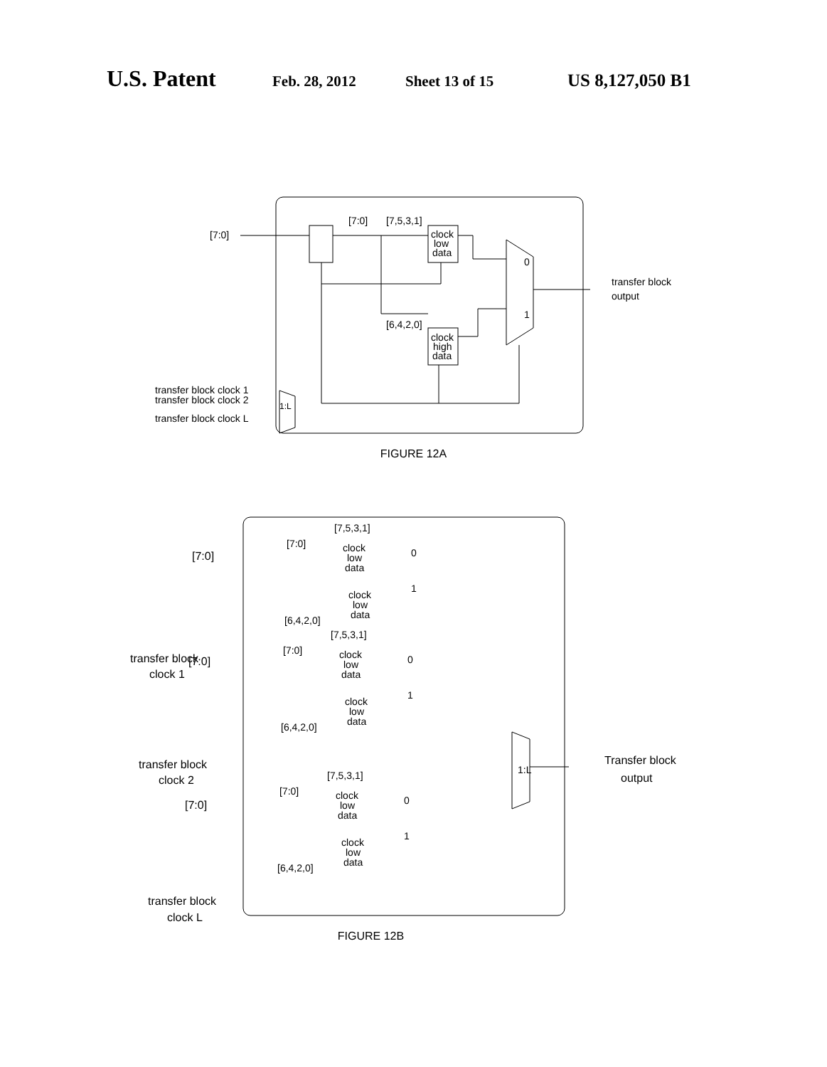U.S. Patent Feb. 28, 2012 Sheet 13 of 15 US 8,127,050 B1
[7:0]
[7:0]
[7,5,3,1]
clock
low
data
[6,4,2,0]
clock
high
data
0
1
transfer block
output
transfer block clock 1
transfer block clock 2
transfer block clock L
1:L
FIGURE 12A
[7:0]
transfer block
clock 1
[7:0]
transfer block
clock 2
[7:0]
transfer block
clock L
Transfer block
output
1:L
[7,5,3,1]
[7:0]
clock
low
data
clock
low
data
[6,4,2,0]
0
1
[7,5,3,1]
[7:0]
clock
low
data
clock
low
data
[6,4,2,0]
0
1
[7,5,3,1]
[7:0]
clock
low
data
clock
low
data
[6,4,2,0]
0
1
FIGURE 12B